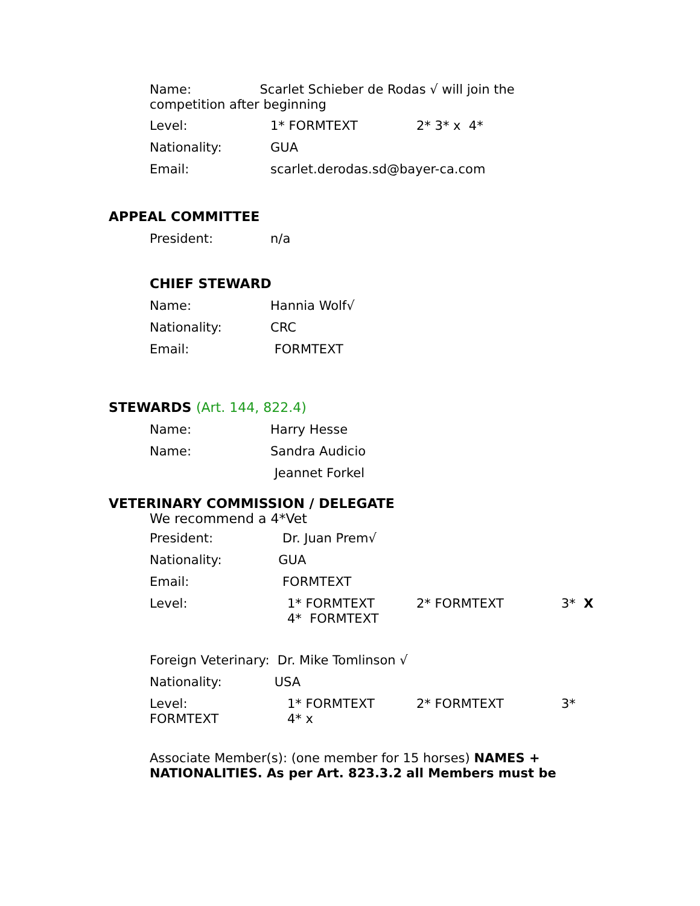Name: Scarlet Schieber de Rodas √ will join the competition after beginning
Level: 1* FORMTEXT 2* 3* x 4*
Nationality: GUA
Email: scarlet.derodas.sd@bayer-ca.com
APPEAL COMMITTEE
President: n/a
CHIEF STEWARD
Name: Hannia Wolf√
Nationality: CRC
Email: FORMTEXT
STEWARDS (Art. 144, 822.4)
Name: Harry Hesse
Name: Sandra Audicio
Jeannet Forkel
VETERINARY COMMISSION / DELEGATE
We recommend a 4*Vet
President: Dr. Juan Prem√
Nationality: GUA
Email: FORMTEXT
Level: 1* FORMTEXT
4* FORMTEXT 2* FORMTEXT 3* X
Foreign Veterinary: Dr. Mike Tomlinson √
Nationality: USA
Level:
FORMTEXT 1* FORMTEXT
4* x 2* FORMTEXT 3*
Associate Member(s): (one member for 15 horses) NAMES + NATIONALITIES. As per Art. 823.3.2 all Members must be